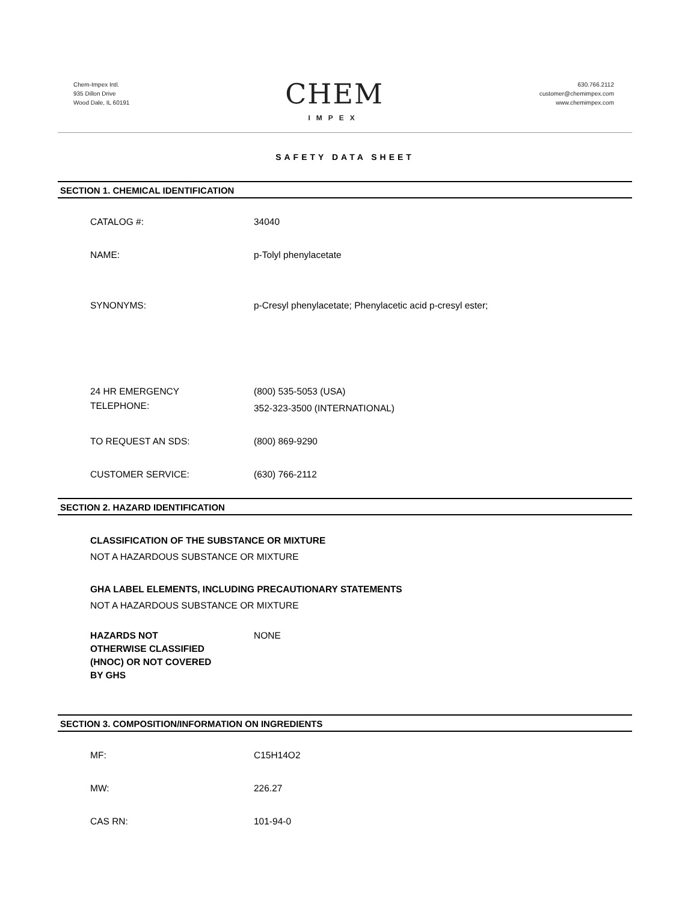Chem-Impex Intl.
935 Dillon Drive
Wood Dale, IL 60191
CHEM
IMPEX
630.766.2112
customer@chemimpex.com
www.chemimpex.com
SAFETY DATA SHEET
SECTION 1. CHEMICAL IDENTIFICATION
CATALOG #: 34040
NAME: p-Tolyl phenylacetate
SYNONYMS: p-Cresyl phenylacetate; Phenylacetic acid p-cresyl ester;
24 HR EMERGENCY
TELEPHONE:
(800) 535-5053 (USA)
352-323-3500 (INTERNATIONAL)
TO REQUEST AN SDS: (800) 869-9290
CUSTOMER SERVICE: (630) 766-2112
SECTION 2. HAZARD IDENTIFICATION
CLASSIFICATION OF THE SUBSTANCE OR MIXTURE
NOT A HAZARDOUS SUBSTANCE OR MIXTURE
GHA LABEL ELEMENTS, INCLUDING PRECAUTIONARY STATEMENTS
NOT A HAZARDOUS SUBSTANCE OR MIXTURE
HAZARDS NOT
OTHERWISE CLASSIFIED
(HNOC) OR NOT COVERED
BY GHS
NONE
SECTION 3. COMPOSITION/INFORMATION ON INGREDIENTS
MF: C15H14O2
MW: 226.27
CAS RN: 101-94-0